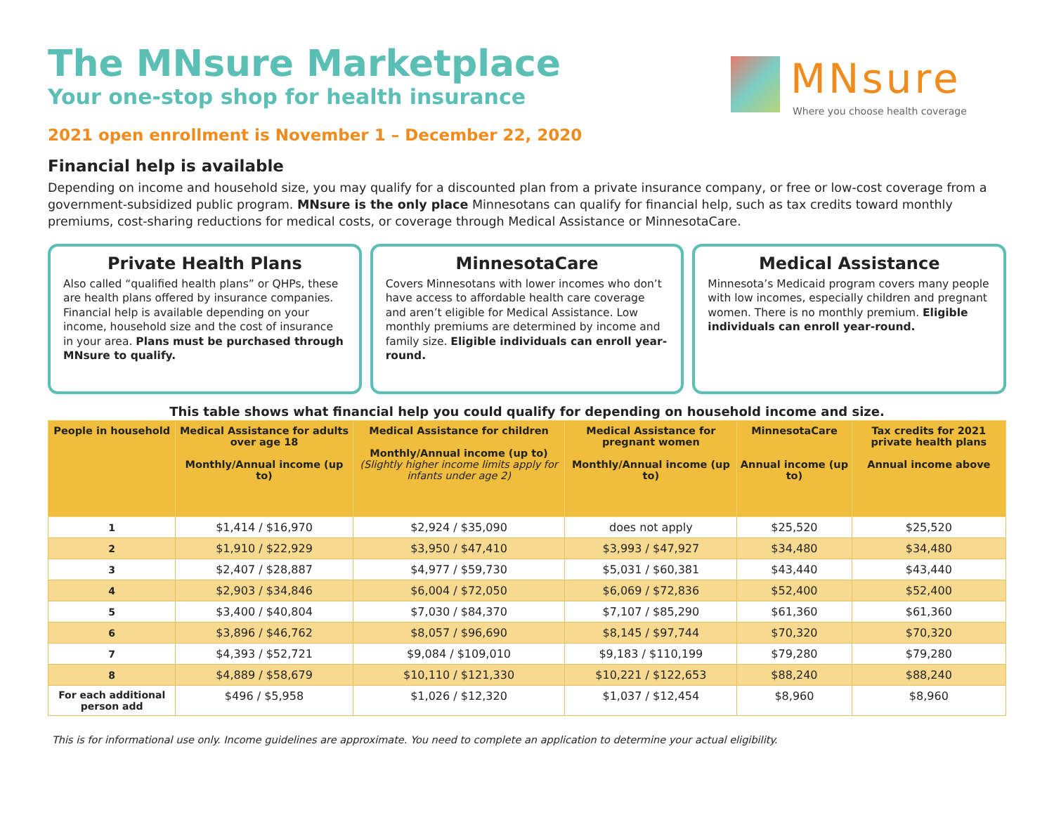MNsure
Where you choose health coverage
The MNsure Marketplace
Your one-stop shop for health insurance
2021 open enrollment is November 1 – December 22, 2020
Financial help is available
Depending on income and household size, you may qualify for a discounted plan from a private insurance company, or free or low-cost coverage from a government-subsidized public program. MNsure is the only place Minnesotans can qualify for financial help, such as tax credits toward monthly premiums, cost-sharing reductions for medical costs, or coverage through Medical Assistance or MinnesotaCare.
Private Health Plans
Also called “qualified health plans” or QHPs, these are health plans offered by insurance companies. Financial help is available depending on your income, household size and the cost of insurance in your area. Plans must be purchased through MNsure to qualify.
MinnesotaCare
Covers Minnesotans with lower incomes who don’t have access to affordable health care coverage and aren’t eligible for Medical Assistance. Low monthly premiums are determined by income and family size. Eligible individuals can enroll year-round.
Medical Assistance
Minnesota’s Medicaid program covers many people with low incomes, especially children and pregnant women. There is no monthly premium. Eligible individuals can enroll year-round.
This table shows what financial help you could qualify for depending on household income and size.
| People in household | Medical Assistance for adults over age 18 Monthly/Annual income (up to) | Medical Assistance for children Monthly/Annual income (up to) (Slightly higher income limits apply for infants under age 2) | Medical Assistance for pregnant women Monthly/Annual income (up to) | MinnesotaCare Annual income (up to) | Tax credits for 2021 private health plans Annual income above |
| --- | --- | --- | --- | --- | --- |
| 1 | $1,414 / $16,970 | $2,924 / $35,090 | does not apply | $25,520 | $25,520 |
| 2 | $1,910 / $22,929 | $3,950 / $47,410 | $3,993 / $47,927 | $34,480 | $34,480 |
| 3 | $2,407 / $28,887 | $4,977 / $59,730 | $5,031 / $60,381 | $43,440 | $43,440 |
| 4 | $2,903 / $34,846 | $6,004 / $72,050 | $6,069 / $72,836 | $52,400 | $52,400 |
| 5 | $3,400 / $40,804 | $7,030 / $84,370 | $7,107 / $85,290 | $61,360 | $61,360 |
| 6 | $3,896 / $46,762 | $8,057 / $96,690 | $8,145 / $97,744 | $70,320 | $70,320 |
| 7 | $4,393 / $52,721 | $9,084 / $109,010 | $9,183 / $110,199 | $79,280 | $79,280 |
| 8 | $4,889 / $58,679 | $10,110 / $121,330 | $10,221 / $122,653 | $88,240 | $88,240 |
| For each additional person add | $496 / $5,958 | $1,026 / $12,320 | $1,037 / $12,454 | $8,960 | $8,960 |
This is for informational use only. Income guidelines are approximate. You need to complete an application to determine your actual eligibility.